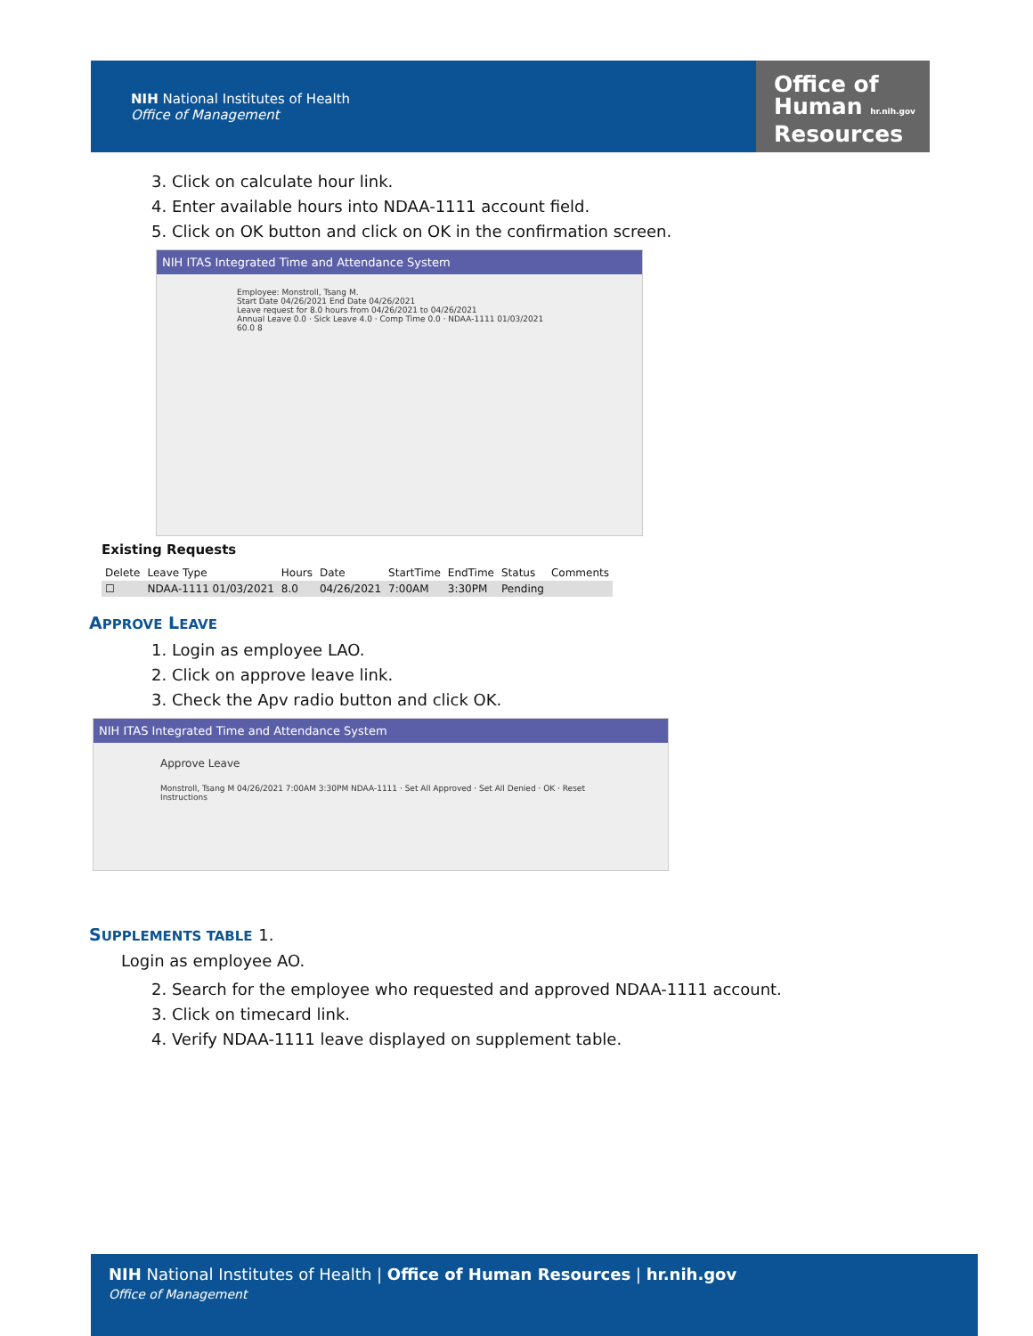NIH National Institutes of Health
Office of Management
Office of
Human hr.nih.gov
Resources
3. Click on calculate hour link.
4. Enter available hours into NDAA-1111 account field.
5. Click on OK button and click on OK in the confirmation screen.
NIH ITAS Integrated Time and Attendance System
Employee: Monstroll, Tsang M.
Start Date 04/26/2021 End Date 04/26/2021
Leave request for 8.0 hours from 04/26/2021 to 04/26/2021
Annual Leave 0.0 · Sick Leave 4.0 · Comp Time 0.0 · NDAA-1111 01/03/2021 60.0 8
Existing Requests
| Delete | Leave Type | Hours | Date | StartTime | EndTime | Status | Comments |
| --- | --- | --- | --- | --- | --- | --- | --- |
| ☐ | NDAA-1111 01/03/2021 | 8.0 | 04/26/2021 | 7:00AM | 3:30PM | Pending | |
APPROVE LEAVE
1. Login as employee LAO.
2. Click on approve leave link.
3. Check the Apv radio button and click OK.
NIH ITAS Integrated Time and Attendance System
Approve Leave
Monstroll, Tsang M 04/26/2021 7:00AM 3:30PM NDAA-1111 · Set All Approved · Set All Denied · OK · Reset
Instructions
SUPPLEMENTS TABLE 1.
Login as employee AO.
2. Search for the employee who requested and approved NDAA-1111 account.
3. Click on timecard link.
4. Verify NDAA-1111 leave displayed on supplement table.
NIH National Institutes of Health | Office of Human Resources | hr.nih.gov
Office of Management